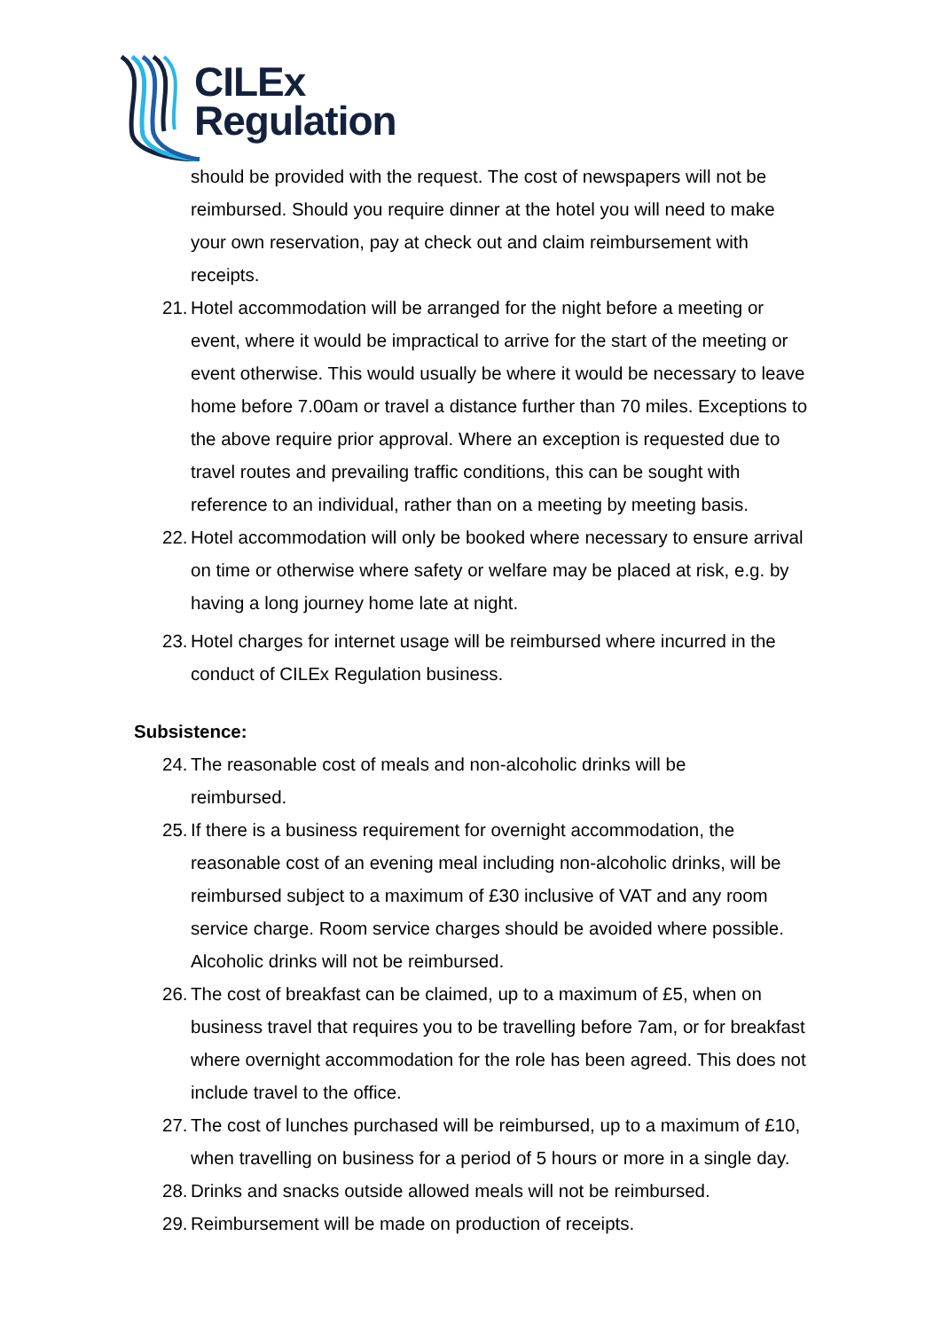CILEx
Regulation
should be provided with the request. The cost of newspapers will not be reimbursed. Should you require dinner at the hotel you will need to make your own reservation, pay at check out and claim reimbursement with receipts.
21. Hotel accommodation will be arranged for the night before a meeting or event, where it would be impractical to arrive for the start of the meeting or event otherwise. This would usually be where it would be necessary to leave home before 7.00am or travel a distance further than 70 miles. Exceptions to the above require prior approval. Where an exception is requested due to travel routes and prevailing traffic conditions, this can be sought with reference to an individual, rather than on a meeting by meeting basis.
22. Hotel accommodation will only be booked where necessary to ensure arrival on time or otherwise where safety or welfare may be placed at risk, e.g. by having a long journey home late at night.
23. Hotel charges for internet usage will be reimbursed where incurred in the conduct of CILEx Regulation business.
Subsistence:
24. The reasonable cost of meals and non-alcoholic drinks will be
reimbursed.
25. If there is a business requirement for overnight accommodation, the reasonable cost of an evening meal including non-alcoholic drinks, will be reimbursed subject to a maximum of £30 inclusive of VAT and any room service charge. Room service charges should be avoided where possible. Alcoholic drinks will not be reimbursed.
26. The cost of breakfast can be claimed, up to a maximum of £5, when on business travel that requires you to be travelling before 7am, or for breakfast where overnight accommodation for the role has been agreed. This does not include travel to the office.
27. The cost of lunches purchased will be reimbursed, up to a maximum of £10, when travelling on business for a period of 5 hours or more in a single day.
28. Drinks and snacks outside allowed meals will not be reimbursed.
29. Reimbursement will be made on production of receipts.